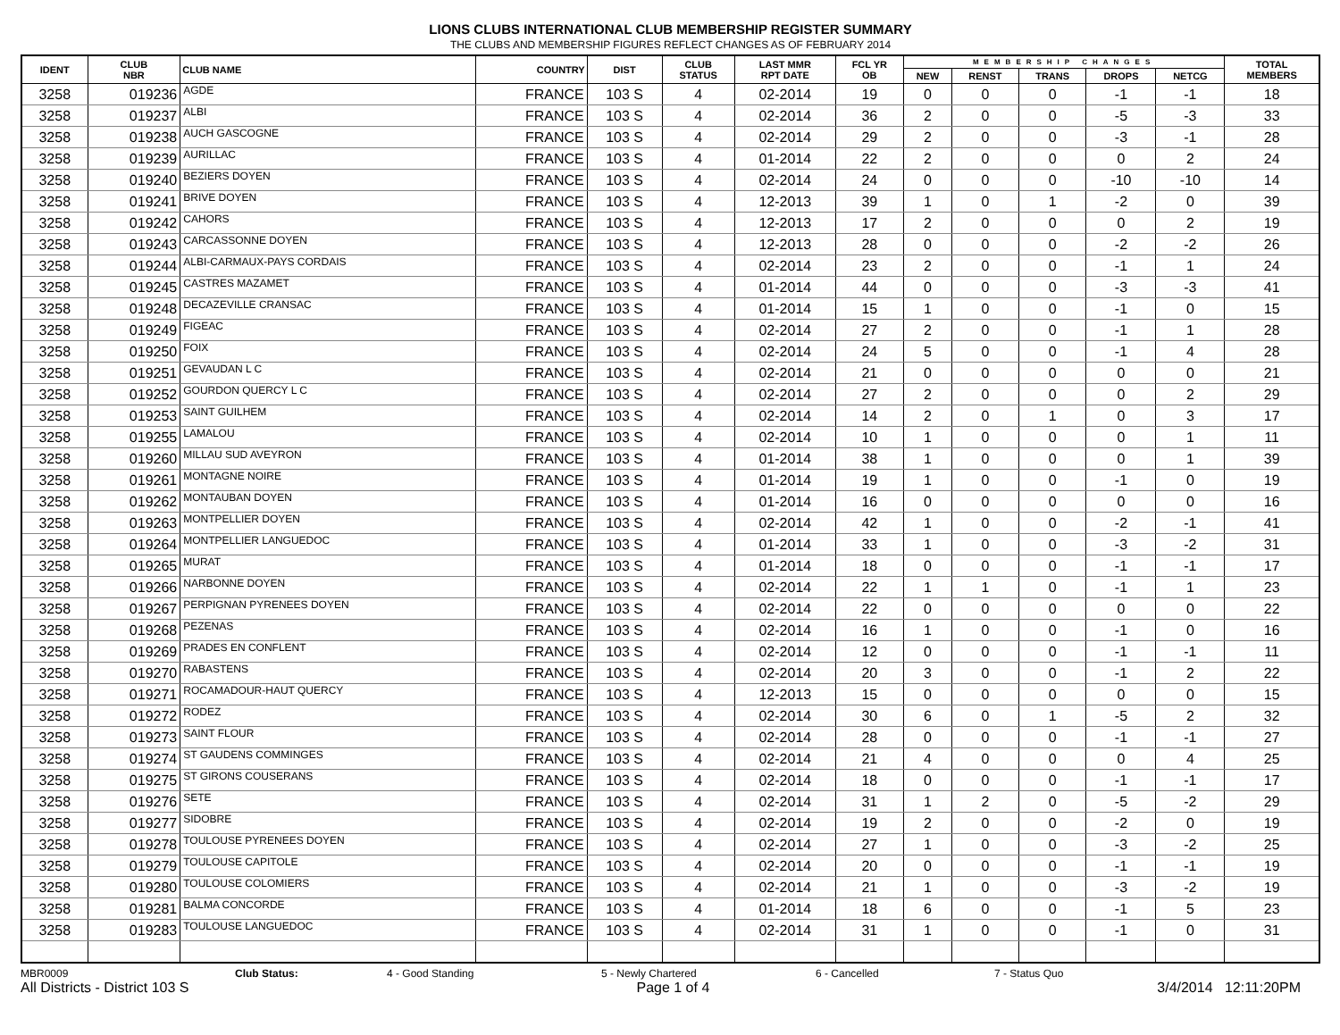LIONS CLUBS INTERNATIONAL CLUB MEMBERSHIP REGISTER SUMMARY
THE CLUBS AND MEMBERSHIP FIGURES REFLECT CHANGES AS OF FEBRUARY 2014
| IDENT | CLUB NBR | CLUB NAME | COUNTRY | DIST | CLUB STATUS | LAST MMR RPT DATE | FCL YR OB | MEMBERSHIP CHANGES | | | | | TOTAL MEMBERS |
| --- | --- | --- | --- | --- | --- | --- | --- | --- | --- | --- | --- | --- | --- |
| | | | | | | | | NEW | RENST | TRANS | DROPS | NETCG | |
| 3258 | 019236 | AGDE | FRANCE | 103 S | 4 | 02-2014 | 19 | 0 | 0 | 0 | -1 | -1 | 18 |
| 3258 | 019237 | ALBI | FRANCE | 103 S | 4 | 02-2014 | 36 | 2 | 0 | 0 | -5 | -3 | 33 |
| 3258 | 019238 | AUCH GASCOGNE | FRANCE | 103 S | 4 | 02-2014 | 29 | 2 | 0 | 0 | -3 | -1 | 28 |
| 3258 | 019239 | AURILLAC | FRANCE | 103 S | 4 | 01-2014 | 22 | 2 | 0 | 0 | 0 | 2 | 24 |
| 3258 | 019240 | BEZIERS DOYEN | FRANCE | 103 S | 4 | 02-2014 | 24 | 0 | 0 | 0 | -10 | -10 | 14 |
| 3258 | 019241 | BRIVE DOYEN | FRANCE | 103 S | 4 | 12-2013 | 39 | 1 | 0 | 1 | -2 | 0 | 39 |
| 3258 | 019242 | CAHORS | FRANCE | 103 S | 4 | 12-2013 | 17 | 2 | 0 | 0 | 0 | 2 | 19 |
| 3258 | 019243 | CARCASSONNE DOYEN | FRANCE | 103 S | 4 | 12-2013 | 28 | 0 | 0 | 0 | -2 | -2 | 26 |
| 3258 | 019244 | ALBI-CARMAUX-PAYS CORDAIS | FRANCE | 103 S | 4 | 02-2014 | 23 | 2 | 0 | 0 | -1 | 1 | 24 |
| 3258 | 019245 | CASTRES MAZAMET | FRANCE | 103 S | 4 | 01-2014 | 44 | 0 | 0 | 0 | -3 | -3 | 41 |
| 3258 | 019248 | DECAZEVILLE CRANSAC | FRANCE | 103 S | 4 | 01-2014 | 15 | 1 | 0 | 0 | -1 | 0 | 15 |
| 3258 | 019249 | FIGEAC | FRANCE | 103 S | 4 | 02-2014 | 27 | 2 | 0 | 0 | -1 | 1 | 28 |
| 3258 | 019250 | FOIX | FRANCE | 103 S | 4 | 02-2014 | 24 | 5 | 0 | 0 | -1 | 4 | 28 |
| 3258 | 019251 | GEVAUDAN L C | FRANCE | 103 S | 4 | 02-2014 | 21 | 0 | 0 | 0 | 0 | 0 | 21 |
| 3258 | 019252 | GOURDON QUERCY L C | FRANCE | 103 S | 4 | 02-2014 | 27 | 2 | 0 | 0 | 0 | 2 | 29 |
| 3258 | 019253 | SAINT GUILHEM | FRANCE | 103 S | 4 | 02-2014 | 14 | 2 | 0 | 1 | 0 | 3 | 17 |
| 3258 | 019255 | LAMALOU | FRANCE | 103 S | 4 | 02-2014 | 10 | 1 | 0 | 0 | 0 | 1 | 11 |
| 3258 | 019260 | MILLAU SUD AVEYRON | FRANCE | 103 S | 4 | 01-2014 | 38 | 1 | 0 | 0 | 0 | 1 | 39 |
| 3258 | 019261 | MONTAGNE NOIRE | FRANCE | 103 S | 4 | 01-2014 | 19 | 1 | 0 | 0 | -1 | 0 | 19 |
| 3258 | 019262 | MONTAUBAN DOYEN | FRANCE | 103 S | 4 | 01-2014 | 16 | 0 | 0 | 0 | 0 | 0 | 16 |
| 3258 | 019263 | MONTPELLIER DOYEN | FRANCE | 103 S | 4 | 02-2014 | 42 | 1 | 0 | 0 | -2 | -1 | 41 |
| 3258 | 019264 | MONTPELLIER LANGUEDOC | FRANCE | 103 S | 4 | 01-2014 | 33 | 1 | 0 | 0 | -3 | -2 | 31 |
| 3258 | 019265 | MURAT | FRANCE | 103 S | 4 | 01-2014 | 18 | 0 | 0 | 0 | -1 | -1 | 17 |
| 3258 | 019266 | NARBONNE DOYEN | FRANCE | 103 S | 4 | 02-2014 | 22 | 1 | 1 | 0 | -1 | 1 | 23 |
| 3258 | 019267 | PERPIGNAN PYRENEES DOYEN | FRANCE | 103 S | 4 | 02-2014 | 22 | 0 | 0 | 0 | 0 | 0 | 22 |
| 3258 | 019268 | PEZENAS | FRANCE | 103 S | 4 | 02-2014 | 16 | 1 | 0 | 0 | -1 | 0 | 16 |
| 3258 | 019269 | PRADES EN CONFLENT | FRANCE | 103 S | 4 | 02-2014 | 12 | 0 | 0 | 0 | -1 | -1 | 11 |
| 3258 | 019270 | RABASTENS | FRANCE | 103 S | 4 | 02-2014 | 20 | 3 | 0 | 0 | -1 | 2 | 22 |
| 3258 | 019271 | ROCAMADOUR-HAUT QUERCY | FRANCE | 103 S | 4 | 12-2013 | 15 | 0 | 0 | 0 | 0 | 0 | 15 |
| 3258 | 019272 | RODEZ | FRANCE | 103 S | 4 | 02-2014 | 30 | 6 | 0 | 1 | -5 | 2 | 32 |
| 3258 | 019273 | SAINT FLOUR | FRANCE | 103 S | 4 | 02-2014 | 28 | 0 | 0 | 0 | -1 | -1 | 27 |
| 3258 | 019274 | ST GAUDENS COMMINGES | FRANCE | 103 S | 4 | 02-2014 | 21 | 4 | 0 | 0 | 0 | 4 | 25 |
| 3258 | 019275 | ST GIRONS COUSERANS | FRANCE | 103 S | 4 | 02-2014 | 18 | 0 | 0 | 0 | -1 | -1 | 17 |
| 3258 | 019276 | SETE | FRANCE | 103 S | 4 | 02-2014 | 31 | 1 | 2 | 0 | -5 | -2 | 29 |
| 3258 | 019277 | SIDOBRE | FRANCE | 103 S | 4 | 02-2014 | 19 | 2 | 0 | 0 | -2 | 0 | 19 |
| 3258 | 019278 | TOULOUSE PYRENEES DOYEN | FRANCE | 103 S | 4 | 02-2014 | 27 | 1 | 0 | 0 | -3 | -2 | 25 |
| 3258 | 019279 | TOULOUSE CAPITOLE | FRANCE | 103 S | 4 | 02-2014 | 20 | 0 | 0 | 0 | -1 | -1 | 19 |
| 3258 | 019280 | TOULOUSE COLOMIERS | FRANCE | 103 S | 4 | 02-2014 | 21 | 1 | 0 | 0 | -3 | -2 | 19 |
| 3258 | 019281 | BALMA CONCORDE | FRANCE | 103 S | 4 | 01-2014 | 18 | 6 | 0 | 0 | -1 | 5 | 23 |
| 3258 | 019283 | TOULOUSE LANGUEDOC | FRANCE | 103 S | 4 | 02-2014 | 31 | 1 | 0 | 0 | -1 | 0 | 31 |
MBR0009 Club Status: 4 - Good Standing 5 - Newly Chartered 6 - Cancelled 7 - Status Quo
All Districts - District 103 S Page 1 of 4 3/4/2014 12:11:20PM